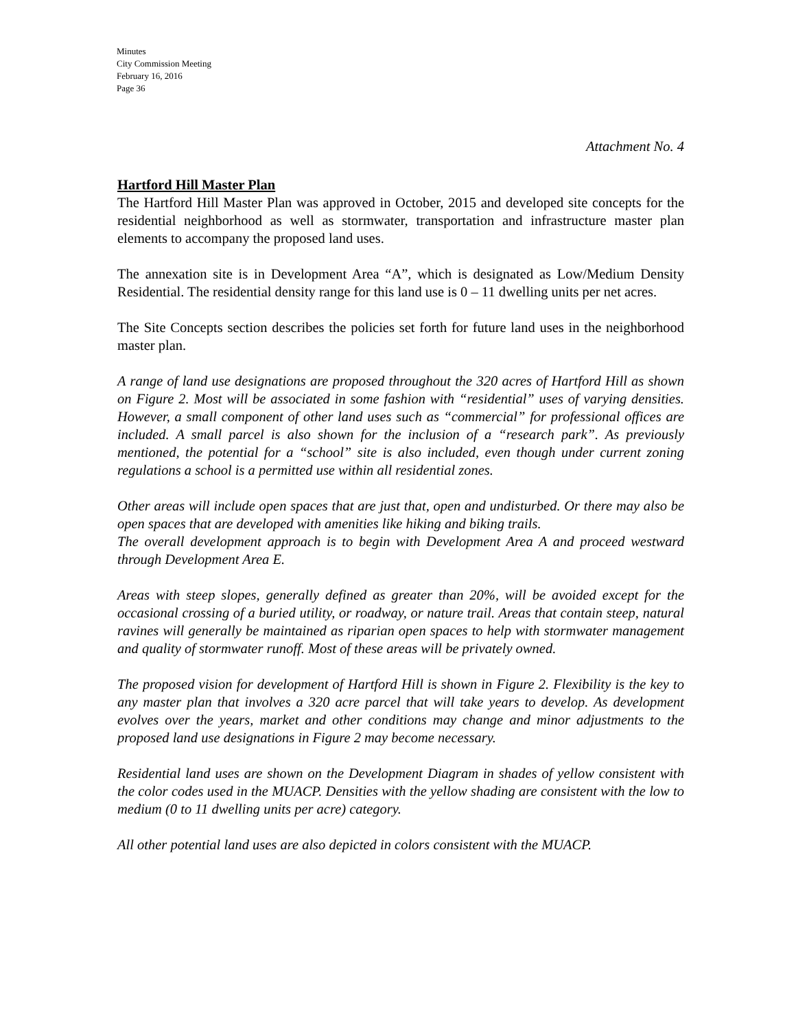Minutes
City Commission Meeting
February 16, 2016
Page 36
Attachment No. 4
Hartford Hill Master Plan
The Hartford Hill Master Plan was approved in October, 2015 and developed site concepts for the residential neighborhood as well as stormwater, transportation and infrastructure master plan elements to accompany the proposed land uses.
The annexation site is in Development Area “A”, which is designated as Low/Medium Density Residential. The residential density range for this land use is 0 – 11 dwelling units per net acres.
The Site Concepts section describes the policies set forth for future land uses in the neighborhood master plan.
A range of land use designations are proposed throughout the 320 acres of Hartford Hill as shown on Figure 2. Most will be associated in some fashion with “residential” uses of varying densities. However, a small component of other land uses such as “commercial” for professional offices are included. A small parcel is also shown for the inclusion of a “research park”. As previously mentioned, the potential for a “school” site is also included, even though under current zoning regulations a school is a permitted use within all residential zones.
Other areas will include open spaces that are just that, open and undisturbed. Or there may also be open spaces that are developed with amenities like hiking and biking trails.
The overall development approach is to begin with Development Area A and proceed westward through Development Area E.
Areas with steep slopes, generally defined as greater than 20%, will be avoided except for the occasional crossing of a buried utility, or roadway, or nature trail. Areas that contain steep, natural ravines will generally be maintained as riparian open spaces to help with stormwater management and quality of stormwater runoff. Most of these areas will be privately owned.
The proposed vision for development of Hartford Hill is shown in Figure 2. Flexibility is the key to any master plan that involves a 320 acre parcel that will take years to develop. As development evolves over the years, market and other conditions may change and minor adjustments to the proposed land use designations in Figure 2 may become necessary.
Residential land uses are shown on the Development Diagram in shades of yellow consistent with the color codes used in the MUACP. Densities with the yellow shading are consistent with the low to medium (0 to 11 dwelling units per acre) category.
All other potential land uses are also depicted in colors consistent with the MUACP.